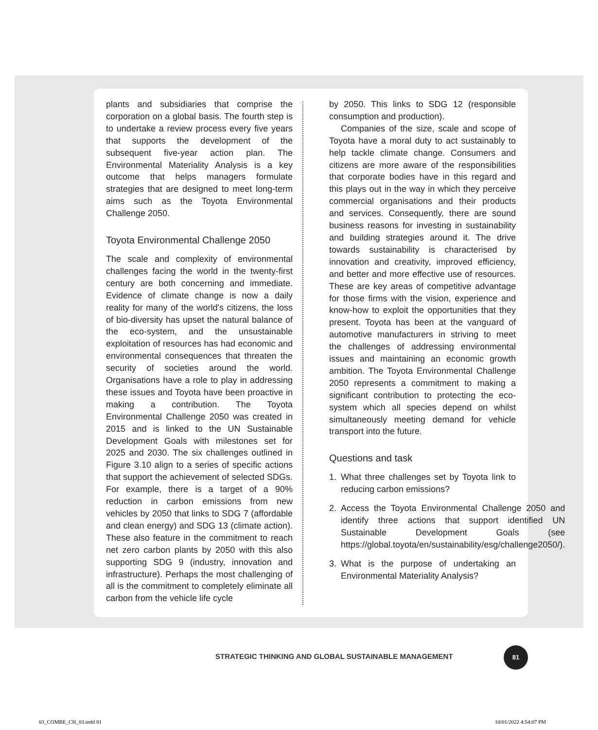plants and subsidiaries that comprise the corporation on a global basis. The fourth step is to undertake a review process every five years that supports the development of the subsequent five-year action plan. The Environmental Materiality Analysis is a key outcome that helps managers formulate strategies that are designed to meet long-term aims such as the Toyota Environmental Challenge 2050.
Toyota Environmental Challenge 2050
The scale and complexity of environmental challenges facing the world in the twenty-first century are both concerning and immediate. Evidence of climate change is now a daily reality for many of the world's citizens, the loss of bio-diversity has upset the natural balance of the eco-system, and the unsustainable exploitation of resources has had economic and environmental consequences that threaten the security of societies around the world. Organisations have a role to play in addressing these issues and Toyota have been proactive in making a contribution. The Toyota Environmental Challenge 2050 was created in 2015 and is linked to the UN Sustainable Development Goals with milestones set for 2025 and 2030. The six challenges outlined in Figure 3.10 align to a series of specific actions that support the achievement of selected SDGs. For example, there is a target of a 90% reduction in carbon emissions from new vehicles by 2050 that links to SDG 7 (affordable and clean energy) and SDG 13 (climate action). These also feature in the commitment to reach net zero carbon plants by 2050 with this also supporting SDG 9 (industry, innovation and infrastructure). Perhaps the most challenging of all is the commitment to completely eliminate all carbon from the vehicle life cycle
by 2050. This links to SDG 12 (responsible consumption and production).
Companies of the size, scale and scope of Toyota have a moral duty to act sustainably to help tackle climate change. Consumers and citizens are more aware of the responsibilities that corporate bodies have in this regard and this plays out in the way in which they perceive commercial organisations and their products and services. Consequently, there are sound business reasons for investing in sustainability and building strategies around it. The drive towards sustainability is characterised by innovation and creativity, improved efficiency, and better and more effective use of resources. These are key areas of competitive advantage for those firms with the vision, experience and know-how to exploit the opportunities that they present. Toyota has been at the vanguard of automotive manufacturers in striving to meet the challenges of addressing environmental issues and maintaining an economic growth ambition. The Toyota Environmental Challenge 2050 represents a commitment to making a significant contribution to protecting the eco-system which all species depend on whilst simultaneously meeting demand for vehicle transport into the future.
Questions and task
1. What three challenges set by Toyota link to reducing carbon emissions?
2. Access the Toyota Environmental Challenge 2050 and identify three actions that support identified UN Sustainable Development Goals (see https://global.toyota/en/sustainability/esg/challenge2050/).
3. What is the purpose of undertaking an Environmental Materiality Analysis?
STRATEGIC THINKING AND GLOBAL SUSTAINABLE MANAGEMENT
81
03_COMBE_CH_03.indd 81 10/01/2022 4:54:07 PM